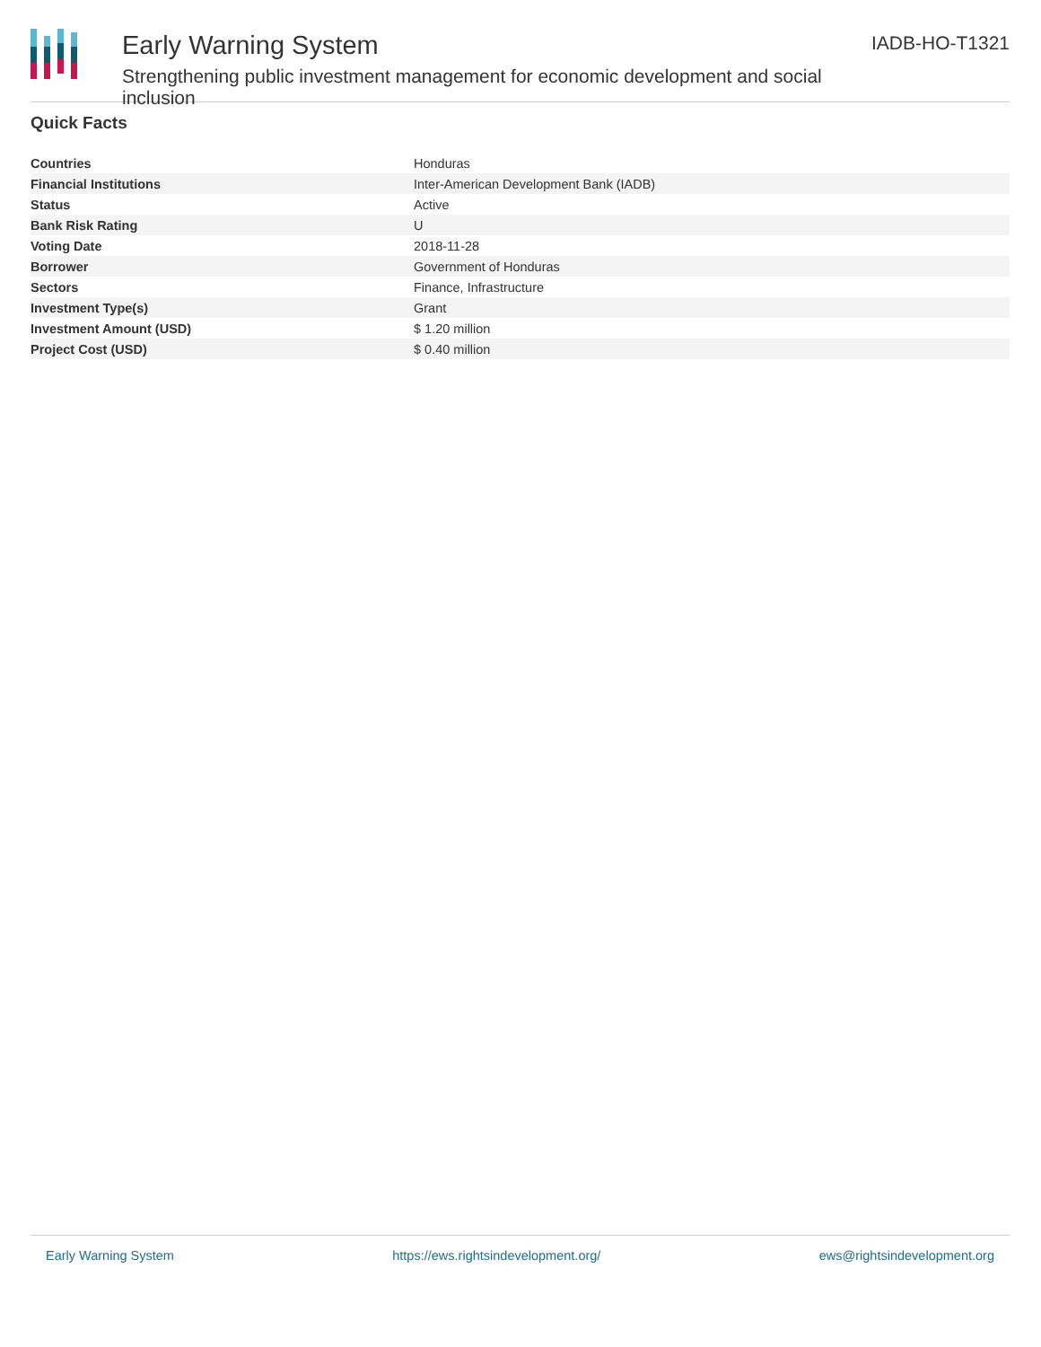Early Warning System
Strengthening public investment management for economic development and social inclusion
IADB-HO-T1321
Quick Facts
| Countries | Honduras |
| Financial Institutions | Inter-American Development Bank (IADB) |
| Status | Active |
| Bank Risk Rating | U |
| Voting Date | 2018-11-28 |
| Borrower | Government of Honduras |
| Sectors | Finance, Infrastructure |
| Investment Type(s) | Grant |
| Investment Amount (USD) | $ 1.20 million |
| Project Cost (USD) | $ 0.40 million |
Early Warning System https://ews.rightsindevelopment.org/ ews@rightsindevelopment.org